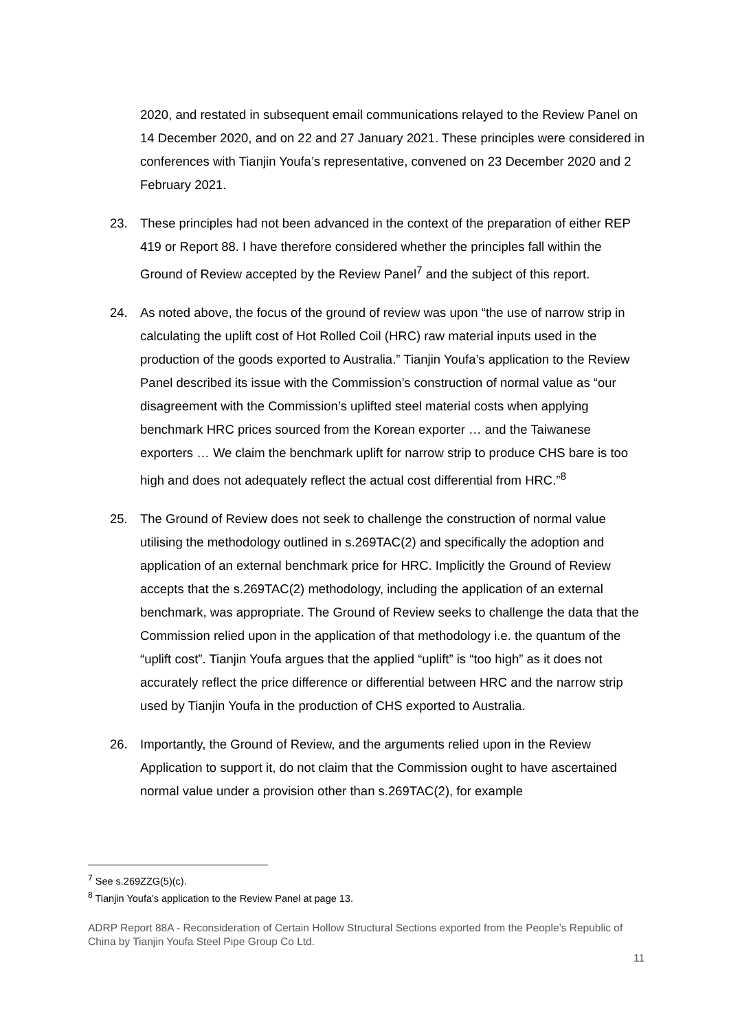2020, and restated in subsequent email communications relayed to the Review Panel on 14 December 2020, and on 22 and 27 January 2021. These principles were considered in conferences with Tianjin Youfa’s representative, convened on 23 December 2020 and 2 February 2021.
23. These principles had not been advanced in the context of the preparation of either REP 419 or Report 88. I have therefore considered whether the principles fall within the Ground of Review accepted by the Review Panel<sup>7</sup> and the subject of this report.
24. As noted above, the focus of the ground of review was upon “the use of narrow strip in calculating the uplift cost of Hot Rolled Coil (HRC) raw material inputs used in the production of the goods exported to Australia.” Tianjin Youfa’s application to the Review Panel described its issue with the Commission’s construction of normal value as “our disagreement with the Commission’s uplifted steel material costs when applying benchmark HRC prices sourced from the Korean exporter … and the Taiwanese exporters … We claim the benchmark uplift for narrow strip to produce CHS bare is too high and does not adequately reflect the actual cost differential from HRC.”<sup>8</sup>
25. The Ground of Review does not seek to challenge the construction of normal value utilising the methodology outlined in s.269TAC(2) and specifically the adoption and application of an external benchmark price for HRC. Implicitly the Ground of Review accepts that the s.269TAC(2) methodology, including the application of an external benchmark, was appropriate. The Ground of Review seeks to challenge the data that the Commission relied upon in the application of that methodology i.e. the quantum of the “uplift cost”. Tianjin Youfa argues that the applied “uplift” is “too high” as it does not accurately reflect the price difference or differential between HRC and the narrow strip used by Tianjin Youfa in the production of CHS exported to Australia.
26. Importantly, the Ground of Review, and the arguments relied upon in the Review Application to support it, do not claim that the Commission ought to have ascertained normal value under a provision other than s.269TAC(2), for example
<sup>7</sup> See s.269ZZG(5)(c).
<sup>8</sup> Tianjin Youfa's application to the Review Panel at page 13.
ADRP Report 88A - Reconsideration of Certain Hollow Structural Sections exported from the People’s Republic of China by Tianjin Youfa Steel Pipe Group Co Ltd.
11